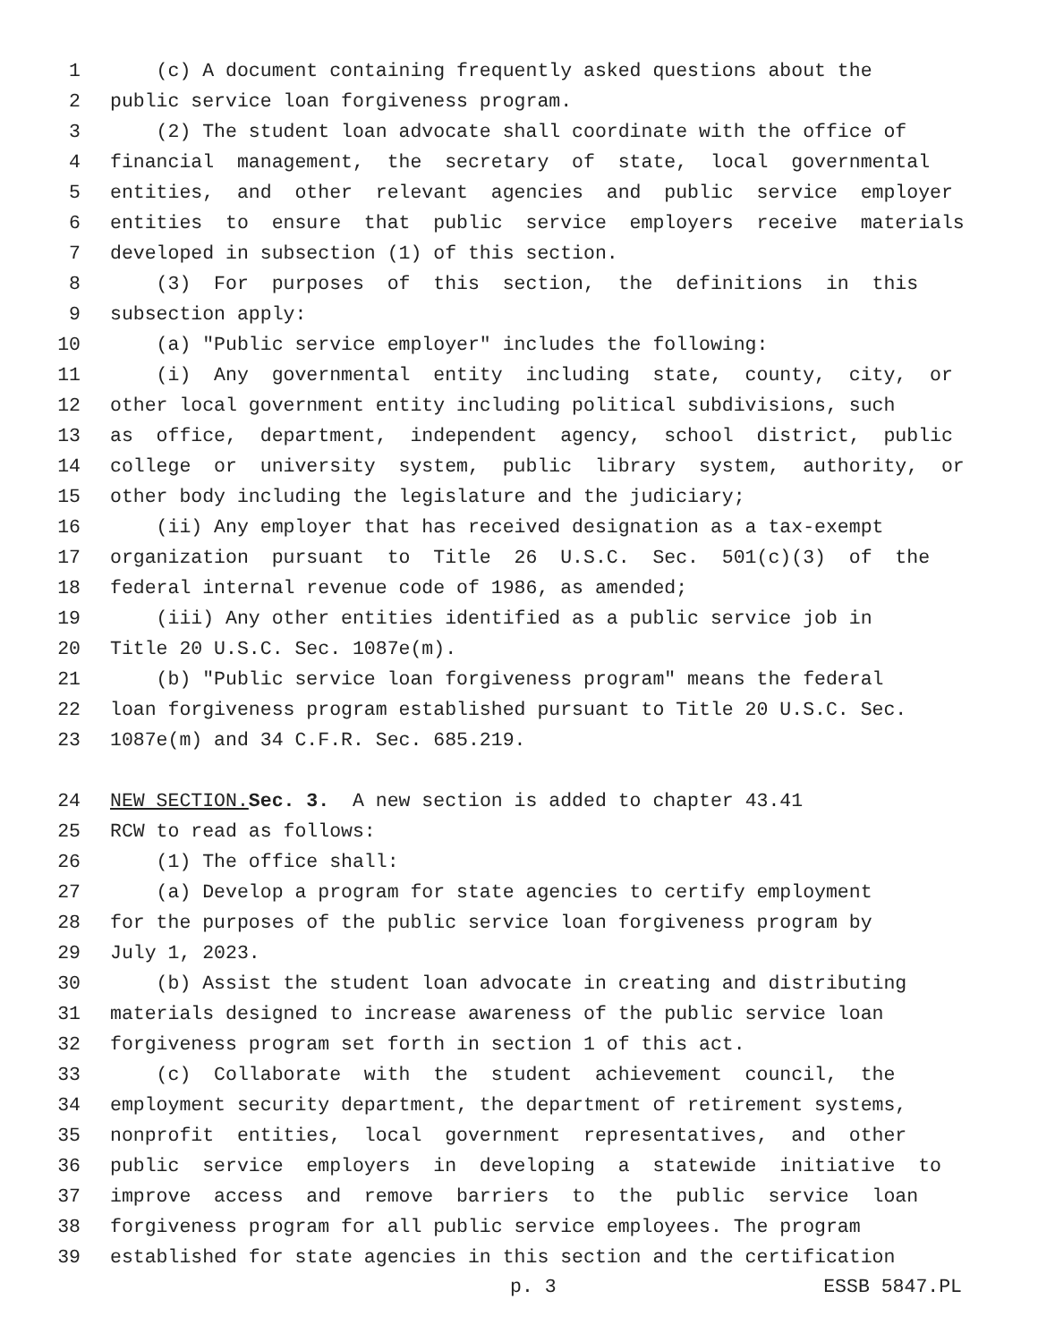1 (c) A document containing frequently asked questions about the
2 public service loan forgiveness program.
3 (2) The student loan advocate shall coordinate with the office of
4 financial management, the secretary of state, local governmental
5 entities, and other relevant agencies and public service employer
6 entities to ensure that public service employers receive materials
7 developed in subsection (1) of this section.
8 (3) For purposes of this section, the definitions in this
9 subsection apply:
10 (a) "Public service employer" includes the following:
11 (i) Any governmental entity including state, county, city, or
12 other local government entity including political subdivisions, such
13 as office, department, independent agency, school district, public
14 college or university system, public library system, authority, or
15 other body including the legislature and the judiciary;
16 (ii) Any employer that has received designation as a tax-exempt
17 organization pursuant to Title 26 U.S.C. Sec. 501(c)(3) of the
18 federal internal revenue code of 1986, as amended;
19 (iii) Any other entities identified as a public service job in
20 Title 20 U.S.C. Sec. 1087e(m).
21 (b) "Public service loan forgiveness program" means the federal
22 loan forgiveness program established pursuant to Title 20 U.S.C. Sec.
23 1087e(m) and 34 C.F.R. Sec. 685.219.
24 NEW SECTION. Sec. 3. A new section is added to chapter 43.41
25 RCW to read as follows:
26 (1) The office shall:
27 (a) Develop a program for state agencies to certify employment
28 for the purposes of the public service loan forgiveness program by
29 July 1, 2023.
30 (b) Assist the student loan advocate in creating and distributing
31 materials designed to increase awareness of the public service loan
32 forgiveness program set forth in section 1 of this act.
33 (c) Collaborate with the student achievement council, the
34 employment security department, the department of retirement systems,
35 nonprofit entities, local government representatives, and other
36 public service employers in developing a statewide initiative to
37 improve access and remove barriers to the public service loan
38 forgiveness program for all public service employees. The program
39 established for state agencies in this section and the certification
p. 3 ESSB 5847.PL